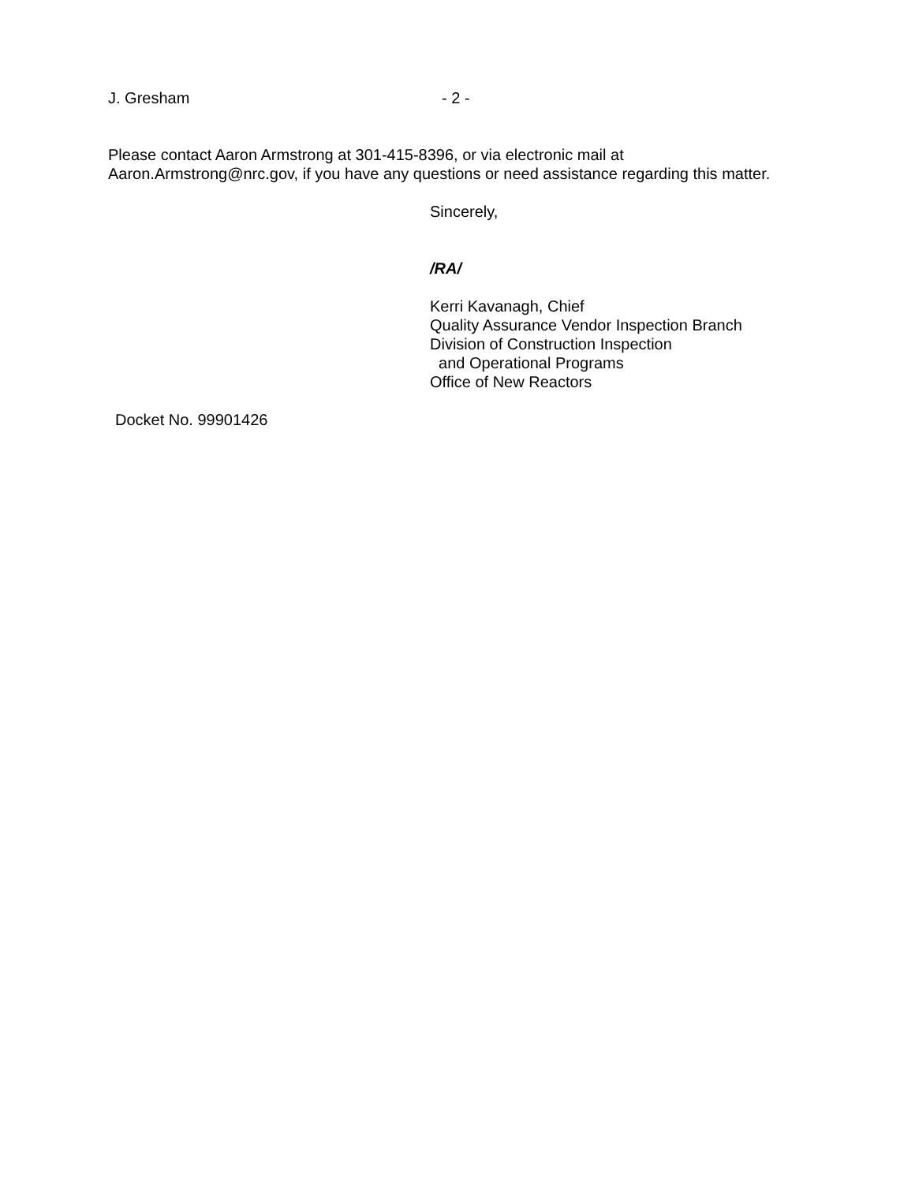J. Gresham - 2 -
Please contact Aaron Armstrong at 301-415-8396, or via electronic mail at
Aaron.Armstrong@nrc.gov, if you have any questions or need assistance regarding this matter.
Sincerely,
/RA/
Kerri Kavanagh, Chief
Quality Assurance Vendor Inspection Branch
Division of Construction Inspection
and Operational Programs
Office of New Reactors
Docket No. 99901426